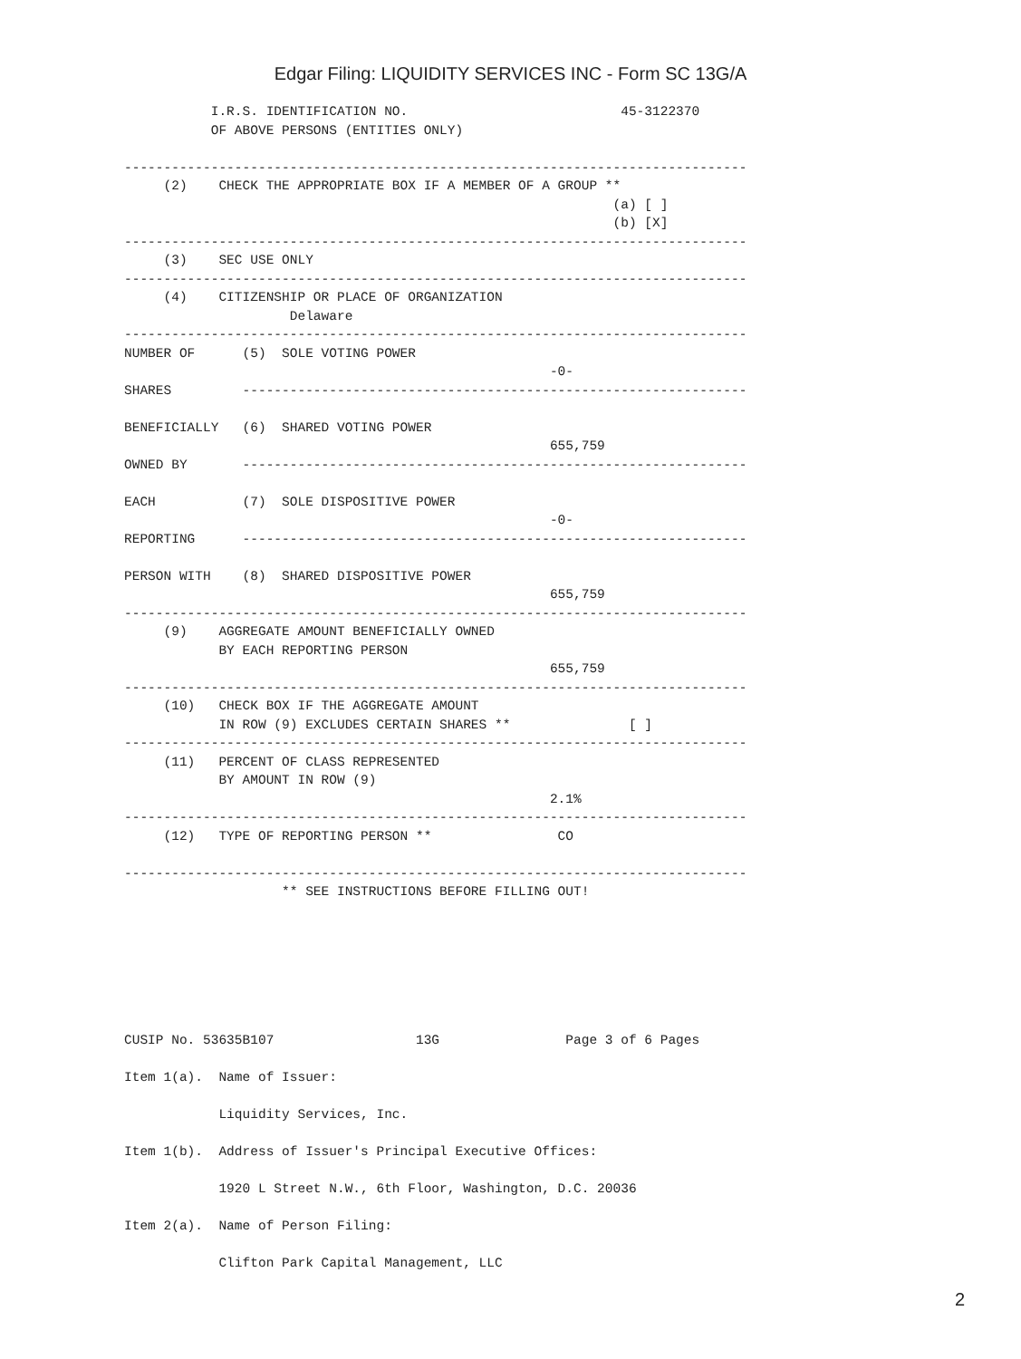Edgar Filing: LIQUIDITY SERVICES INC - Form SC 13G/A
           I.R.S. IDENTIFICATION NO.                           45-3122370
           OF ABOVE PERSONS (ENTITIES ONLY)

-------------------------------------------------------------------------------
     (2)    CHECK THE APPROPRIATE BOX IF A MEMBER OF A GROUP **
                                                              (a) [ ]
                                                              (b) [X]
-------------------------------------------------------------------------------
     (3)    SEC USE ONLY
-------------------------------------------------------------------------------
     (4)    CITIZENSHIP OR PLACE OF ORGANIZATION
                     Delaware
-------------------------------------------------------------------------------
NUMBER OF      (5)  SOLE VOTING POWER
                                                      -0-
SHARES         ----------------------------------------------------------------

BENEFICIALLY   (6)  SHARED VOTING POWER
                                                      655,759
OWNED BY       ----------------------------------------------------------------

EACH           (7)  SOLE DISPOSITIVE POWER
                                                      -0-
REPORTING      ----------------------------------------------------------------

PERSON WITH    (8)  SHARED DISPOSITIVE POWER
                                                      655,759
-------------------------------------------------------------------------------
     (9)    AGGREGATE AMOUNT BENEFICIALLY OWNED
            BY EACH REPORTING PERSON
                                                      655,759
-------------------------------------------------------------------------------
     (10)   CHECK BOX IF THE AGGREGATE AMOUNT
            IN ROW (9) EXCLUDES CERTAIN SHARES **               [ ]
-------------------------------------------------------------------------------
     (11)   PERCENT OF CLASS REPRESENTED
            BY AMOUNT IN ROW (9)
                                                      2.1%
-------------------------------------------------------------------------------
     (12)   TYPE OF REPORTING PERSON **                CO

-------------------------------------------------------------------------------
                    ** SEE INSTRUCTIONS BEFORE FILLING OUT!







CUSIP No. 53635B107                  13G                Page 3 of 6 Pages

Item 1(a).  Name of Issuer:

            Liquidity Services, Inc.

Item 1(b).  Address of Issuer's Principal Executive Offices:

            1920 L Street N.W., 6th Floor, Washington, D.C. 20036

Item 2(a).  Name of Person Filing:

            Clifton Park Capital Management, LLC
2